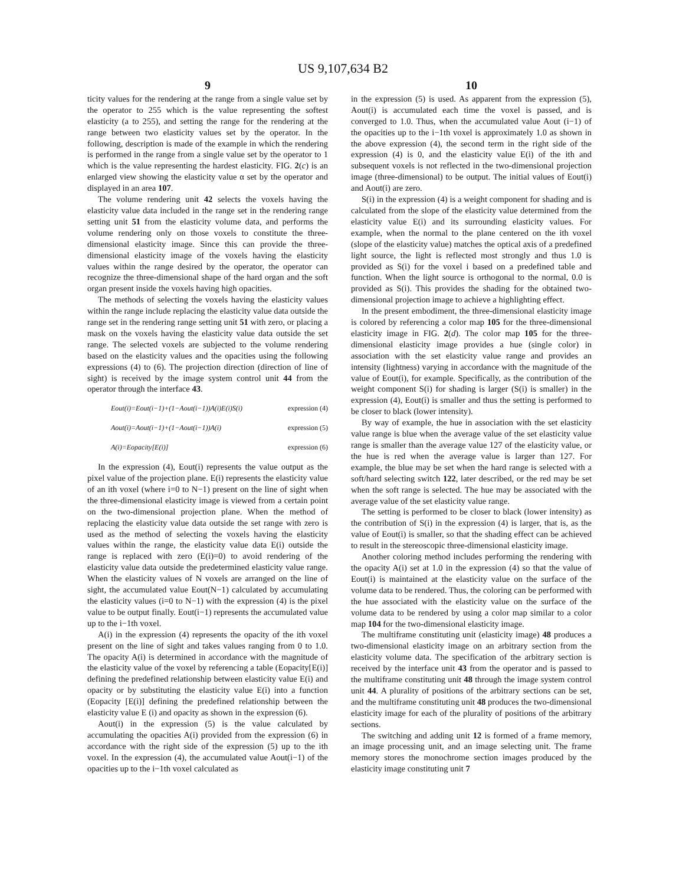US 9,107,634 B2
9
ticity values for the rendering at the range from a single value set by the operator to 255 which is the value representing the softest elasticity (a to 255), and setting the range for the rendering at the range between two elasticity values set by the operator. In the following, description is made of the example in which the rendering is performed in the range from a single value set by the operator to 1 which is the value representing the hardest elasticity. FIG. 2(c) is an enlarged view showing the elasticity value α set by the operator and displayed in an area 107.
The volume rendering unit 42 selects the voxels having the elasticity value data included in the range set in the rendering range setting unit 51 from the elasticity volume data, and performs the volume rendering only on those voxels to constitute the three-dimensional elasticity image. Since this can provide the three-dimensional elasticity image of the voxels having the elasticity values within the range desired by the operator, the operator can recognize the three-dimensional shape of the hard organ and the soft organ present inside the voxels having high opacities.
The methods of selecting the voxels having the elasticity values within the range include replacing the elasticity value data outside the range set in the rendering range setting unit 51 with zero, or placing a mask on the voxels having the elasticity value data outside the set range. The selected voxels are subjected to the volume rendering based on the elasticity values and the opacities using the following expressions (4) to (6). The projection direction (direction of line of sight) is received by the image system control unit 44 from the operator through the interface 43.
Eout(i)=Eout(i−1)+(1−Aout(i−1))A(i)E(i)S(i) expression (4)
Aout(i)=Aout(i−1)+(1−Aout(i−1))A(i) expression (5)
A(i)=Eopacity[E(i)] expression (6)
In the expression (4), Eout(i) represents the value output as the pixel value of the projection plane. E(i) represents the elasticity value of an ith voxel (where i=0 to N−1) present on the line of sight when the three-dimensional elasticity image is viewed from a certain point on the two-dimensional projection plane. When the method of replacing the elasticity value data outside the set range with zero is used as the method of selecting the voxels having the elasticity values within the range, the elasticity value data E(i) outside the range is replaced with zero (E(i)=0) to avoid rendering of the elasticity value data outside the predetermined elasticity value range. When the elasticity values of N voxels are arranged on the line of sight, the accumulated value Eout(N−1) calculated by accumulating the elasticity values (i=0 to N−1) with the expression (4) is the pixel value to be output finally. Eout(i−1) represents the accumulated value up to the i−1th voxel.
A(i) in the expression (4) represents the opacity of the ith voxel present on the line of sight and takes values ranging from 0 to 1.0. The opacity A(i) is determined in accordance with the magnitude of the elasticity value of the voxel by referencing a table (Eopacity[E(i)] defining the predefined relationship between elasticity value E(i) and opacity or by substituting the elasticity value E(i) into a function (Eopacity [E(i)] defining the predefined relationship between the elasticity value E (i) and opacity as shown in the expression (6).
Aout(i) in the expression (5) is the value calculated by accumulating the opacities A(i) provided from the expression (6) in accordance with the right side of the expression (5) up to the ith voxel. In the expression (4), the accumulated value Aout(i−1) of the opacities up to the i−1th voxel calculated as
10
in the expression (5) is used. As apparent from the expression (5), Aout(i) is accumulated each time the voxel is passed, and is converged to 1.0. Thus, when the accumulated value Aout (i−1) of the opacities up to the i−1th voxel is approximately 1.0 as shown in the above expression (4), the second term in the right side of the expression (4) is 0, and the elasticity value E(i) of the ith and subsequent voxels is not reflected in the two-dimensional projection image (three-dimensional) to be output. The initial values of Eout(i) and Aout(i) are zero.
S(i) in the expression (4) is a weight component for shading and is calculated from the slope of the elasticity value determined from the elasticity value E(i) and its surrounding elasticity values. For example, when the normal to the plane centered on the ith voxel (slope of the elasticity value) matches the optical axis of a predefined light source, the light is reflected most strongly and thus 1.0 is provided as S(i) for the voxel i based on a predefined table and function. When the light source is orthogonal to the normal, 0.0 is provided as S(i). This provides the shading for the obtained two-dimensional projection image to achieve a highlighting effect.
In the present embodiment, the three-dimensional elasticity image is colored by referencing a color map 105 for the three-dimensional elasticity image in FIG. 2(d). The color map 105 for the three-dimensional elasticity image provides a hue (single color) in association with the set elasticity value range and provides an intensity (lightness) varying in accordance with the magnitude of the value of Eout(i), for example. Specifically, as the contribution of the weight component S(i) for shading is larger (S(i) is smaller) in the expression (4), Eout(i) is smaller and thus the setting is performed to be closer to black (lower intensity).
By way of example, the hue in association with the set elasticity value range is blue when the average value of the set elasticity value range is smaller than the average value 127 of the elasticity value, or the hue is red when the average value is larger than 127. For example, the blue may be set when the hard range is selected with a soft/hard selecting switch 122, later described, or the red may be set when the soft range is selected. The hue may be associated with the average value of the set elasticity value range.
The setting is performed to be closer to black (lower intensity) as the contribution of S(i) in the expression (4) is larger, that is, as the value of Eout(i) is smaller, so that the shading effect can be achieved to result in the stereoscopic three-dimensional elasticity image.
Another coloring method includes performing the rendering with the opacity A(i) set at 1.0 in the expression (4) so that the value of Eout(i) is maintained at the elasticity value on the surface of the volume data to be rendered. Thus, the coloring can be performed with the hue associated with the elasticity value on the surface of the volume data to be rendered by using a color map similar to a color map 104 for the two-dimensional elasticity image.
The multiframe constituting unit (elasticity image) 48 produces a two-dimensional elasticity image on an arbitrary section from the elasticity volume data. The specification of the arbitrary section is received by the interface unit 43 from the operator and is passed to the multiframe constituting unit 48 through the image system control unit 44. A plurality of positions of the arbitrary sections can be set, and the multiframe constituting unit 48 produces the two-dimensional elasticity image for each of the plurality of positions of the arbitrary sections.
The switching and adding unit 12 is formed of a frame memory, an image processing unit, and an image selecting unit. The frame memory stores the monochrome section images produced by the elasticity image constituting unit 7